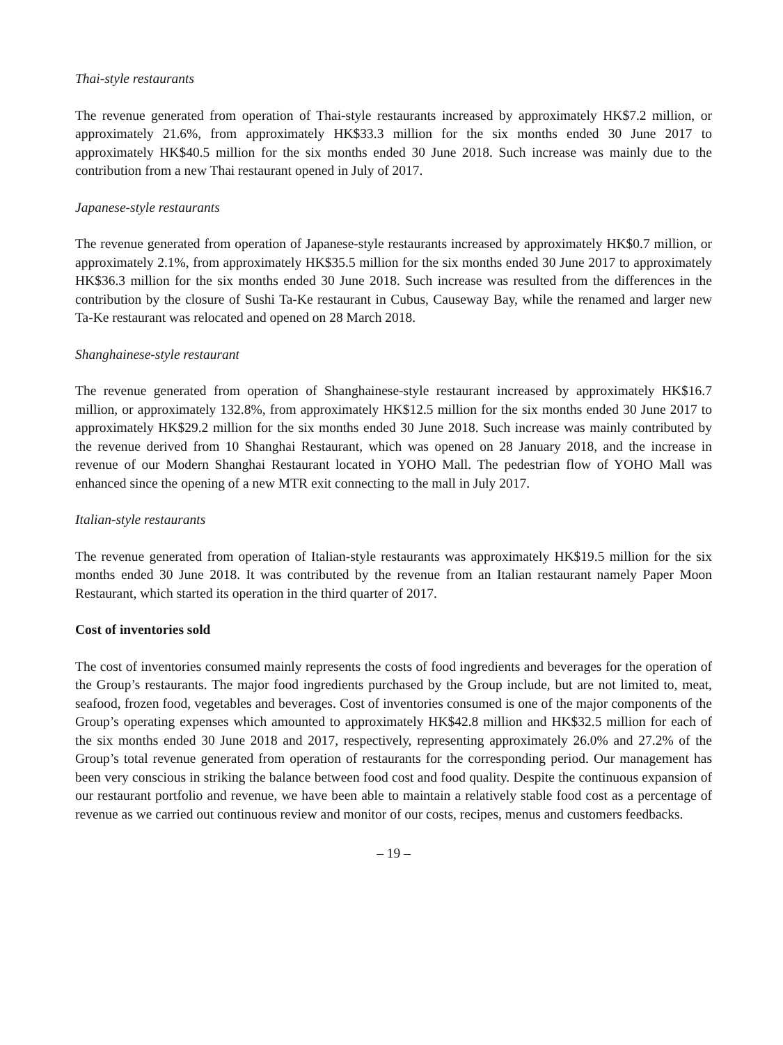Thai-style restaurants
The revenue generated from operation of Thai-style restaurants increased by approximately HK$7.2 million, or approximately 21.6%, from approximately HK$33.3 million for the six months ended 30 June 2017 to approximately HK$40.5 million for the six months ended 30 June 2018. Such increase was mainly due to the contribution from a new Thai restaurant opened in July of 2017.
Japanese-style restaurants
The revenue generated from operation of Japanese-style restaurants increased by approximately HK$0.7 million, or approximately 2.1%, from approximately HK$35.5 million for the six months ended 30 June 2017 to approximately HK$36.3 million for the six months ended 30 June 2018. Such increase was resulted from the differences in the contribution by the closure of Sushi Ta-Ke restaurant in Cubus, Causeway Bay, while the renamed and larger new Ta-Ke restaurant was relocated and opened on 28 March 2018.
Shanghainese-style restaurant
The revenue generated from operation of Shanghainese-style restaurant increased by approximately HK$16.7 million, or approximately 132.8%, from approximately HK$12.5 million for the six months ended 30 June 2017 to approximately HK$29.2 million for the six months ended 30 June 2018. Such increase was mainly contributed by the revenue derived from 10 Shanghai Restaurant, which was opened on 28 January 2018, and the increase in revenue of our Modern Shanghai Restaurant located in YOHO Mall. The pedestrian flow of YOHO Mall was enhanced since the opening of a new MTR exit connecting to the mall in July 2017.
Italian-style restaurants
The revenue generated from operation of Italian-style restaurants was approximately HK$19.5 million for the six months ended 30 June 2018. It was contributed by the revenue from an Italian restaurant namely Paper Moon Restaurant, which started its operation in the third quarter of 2017.
Cost of inventories sold
The cost of inventories consumed mainly represents the costs of food ingredients and beverages for the operation of the Group’s restaurants. The major food ingredients purchased by the Group include, but are not limited to, meat, seafood, frozen food, vegetables and beverages. Cost of inventories consumed is one of the major components of the Group’s operating expenses which amounted to approximately HK$42.8 million and HK$32.5 million for each of the six months ended 30 June 2018 and 2017, respectively, representing approximately 26.0% and 27.2% of the Group’s total revenue generated from operation of restaurants for the corresponding period. Our management has been very conscious in striking the balance between food cost and food quality. Despite the continuous expansion of our restaurant portfolio and revenue, we have been able to maintain a relatively stable food cost as a percentage of revenue as we carried out continuous review and monitor of our costs, recipes, menus and customers feedbacks.
– 19 –